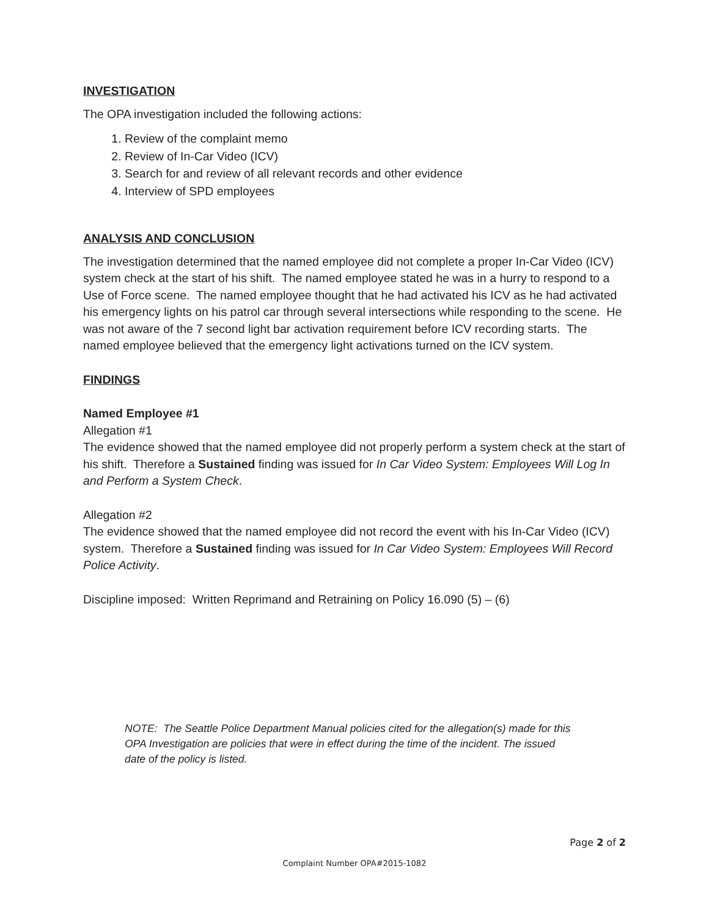INVESTIGATION
The OPA investigation included the following actions:
1. Review of the complaint memo
2. Review of In-Car Video (ICV)
3. Search for and review of all relevant records and other evidence
4. Interview of SPD employees
ANALYSIS AND CONCLUSION
The investigation determined that the named employee did not complete a proper In-Car Video (ICV) system check at the start of his shift. The named employee stated he was in a hurry to respond to a Use of Force scene. The named employee thought that he had activated his ICV as he had activated his emergency lights on his patrol car through several intersections while responding to the scene. He was not aware of the 7 second light bar activation requirement before ICV recording starts. The named employee believed that the emergency light activations turned on the ICV system.
FINDINGS
Named Employee #1
Allegation #1
The evidence showed that the named employee did not properly perform a system check at the start of his shift. Therefore a Sustained finding was issued for In Car Video System: Employees Will Log In and Perform a System Check.
Allegation #2
The evidence showed that the named employee did not record the event with his In-Car Video (ICV) system. Therefore a Sustained finding was issued for In Car Video System: Employees Will Record Police Activity.
Discipline imposed: Written Reprimand and Retraining on Policy 16.090 (5) – (6)
NOTE: The Seattle Police Department Manual policies cited for the allegation(s) made for this OPA Investigation are policies that were in effect during the time of the incident. The issued date of the policy is listed.
Page 2 of 2
Complaint Number OPA#2015-1082